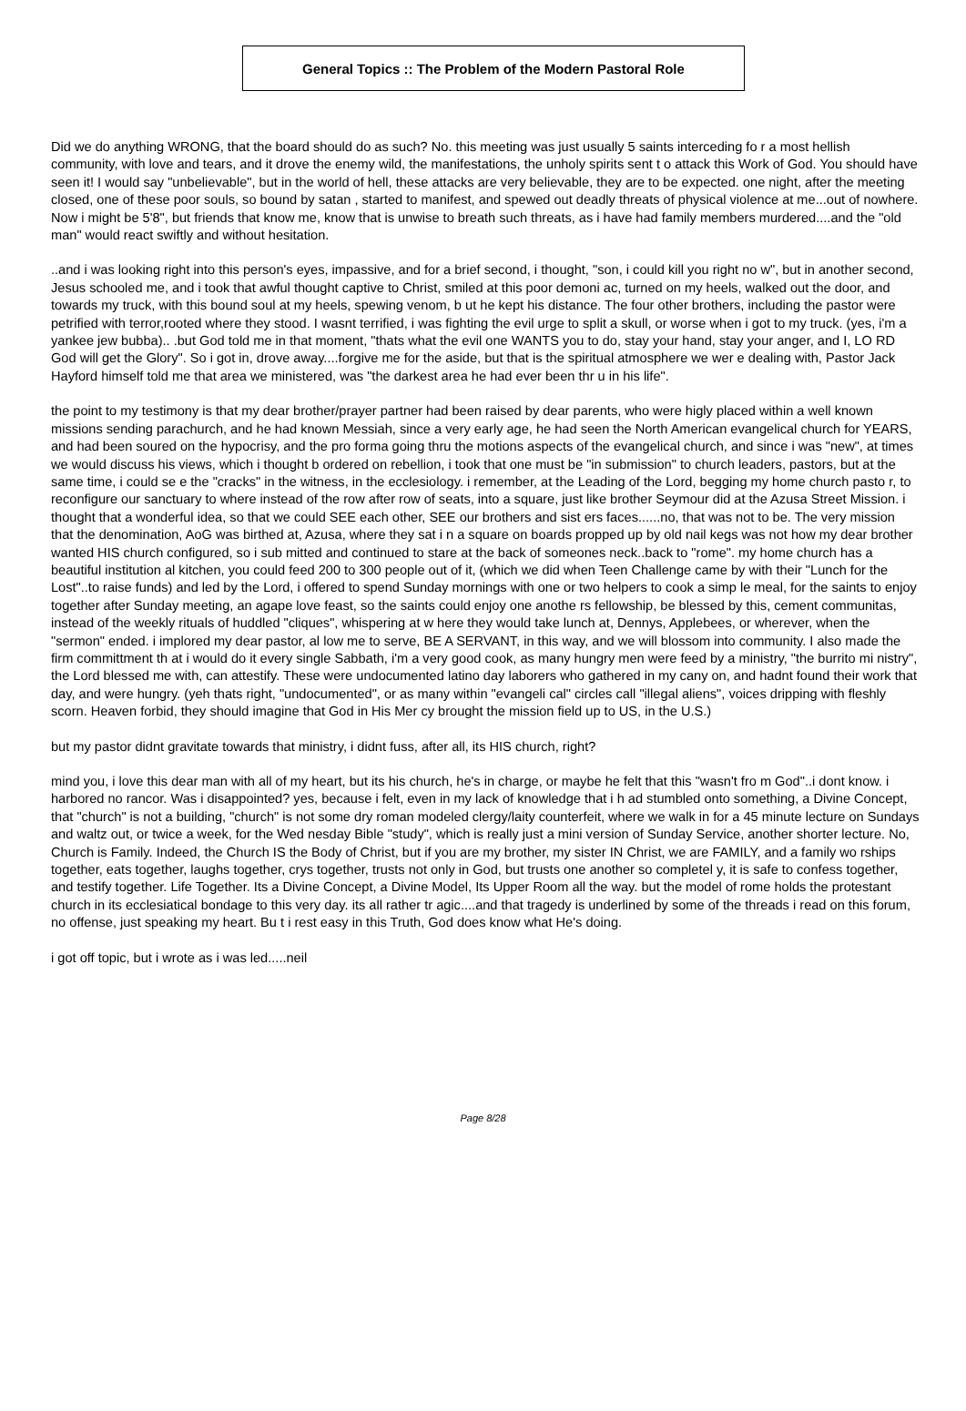General Topics :: The Problem of the Modern Pastoral Role
Did we do anything WRONG, that the board should do as such? No. this meeting was just usually 5 saints interceding fo r a most hellish community, with love and tears, and it drove the enemy wild, the manifestations, the unholy spirits sent t o attack this Work of God. You should have seen it! I would say "unbelievable", but in the world of hell, these attacks are very believable, they are to be expected. one night, after the meeting closed, one of these poor souls, so bound by satan , started to manifest, and spewed out deadly threats of physical violence at me...out of nowhere. Now i might be 5'8", but friends that know me, know that is unwise to breath such threats, as i have had family members murdered....and the "old man" would react swiftly and without hesitation.
..and i was looking right into this person's eyes, impassive, and for a brief second, i thought, "son, i could kill you right no w", but in another second, Jesus schooled me, and i took that awful thought captive to Christ, smiled at this poor demoni ac, turned on my heels, walked out the door, and towards my truck, with this bound soul at my heels, spewing venom, b ut he kept his distance. The four other brothers, including the pastor were petrified with terror,rooted where they stood. I wasnt terrified, i was fighting the evil urge to split a skull, or worse when i got to my truck. (yes, i'm a yankee jew bubba).. .but God told me in that moment, "thats what the evil one WANTS you to do, stay your hand, stay your anger, and I, LO RD God will get the Glory". So i got in, drove away....forgive me for the aside, but that is the spiritual atmosphere we wer e dealing with, Pastor Jack Hayford himself told me that area we ministered, was "the darkest area he had ever been thr u in his life".
the point to my testimony is that my dear brother/prayer partner had been raised by dear parents, who were higly placed within a well known missions sending parachurch, and he had known Messiah, since a very early age, he had seen the North American evangelical church for YEARS, and had been soured on the hypocrisy, and the pro forma going thru the motions aspects of the evangelical church, and since i was "new", at times we would discuss his views, which i thought b ordered on rebellion, i took that one must be "in submission" to church leaders, pastors, but at the same time, i could se e the "cracks" in the witness, in the ecclesiology. i remember, at the Leading of the Lord, begging my home church pasto r, to reconfigure our sanctuary to where instead of the row after row of seats, into a square, just like brother Seymour did at the Azusa Street Mission. i thought that a wonderful idea, so that we could SEE each other, SEE our brothers and sist ers faces......no, that was not to be. The very mission that the denomination, AoG was birthed at, Azusa, where they sat i n a square on boards propped up by old nail kegs was not how my dear brother wanted HIS church configured, so i sub mitted and continued to stare at the back of someones neck..back to "rome". my home church has a beautiful institution al kitchen, you could feed 200 to 300 people out of it, (which we did when Teen Challenge came by with their "Lunch for the Lost"..to raise funds) and led by the Lord, i offered to spend Sunday mornings with one or two helpers to cook a simp le meal, for the saints to enjoy together after Sunday meeting, an agape love feast, so the saints could enjoy one anothe rs fellowship, be blessed by this, cement communitas, instead of the weekly rituals of huddled "cliques", whispering at w here they would take lunch at, Dennys, Applebees, or wherever, when the "sermon" ended. i implored my dear pastor, al low me to serve, BE A SERVANT, in this way, and we will blossom into community. I also made the firm committment th at i would do it every single Sabbath, i'm a very good cook, as many hungry men were feed by a ministry, "the burrito mi nistry", the Lord blessed me with, can attestify. These were undocumented latino day laborers who gathered in my cany on, and hadnt found their work that day, and were hungry. (yeh thats right, "undocumented", or as many within "evangeli cal" circles call "illegal aliens", voices dripping with fleshly scorn. Heaven forbid, they should imagine that God in His Mer cy brought the mission field up to US, in the U.S.)
but my pastor didnt gravitate towards that ministry, i didnt fuss, after all, its HIS church, right?
mind you, i love this dear man with all of my heart, but its his church, he's in charge, or maybe he felt that this "wasn't fro m God"..i dont know. i harbored no rancor. Was i disappointed? yes, because i felt, even in my lack of knowledge that i h ad stumbled onto something, a Divine Concept, that "church" is not a building, "church" is not some dry roman modeled clergy/laity counterfeit, where we walk in for a 45 minute lecture on Sundays and waltz out, or twice a week, for the Wed nesday Bible "study", which is really just a mini version of Sunday Service, another shorter lecture. No, Church is Family. Indeed, the Church IS the Body of Christ, but if you are my brother, my sister IN Christ, we are FAMILY, and a family wo rships together, eats together, laughs together, crys together, trusts not only in God, but trusts one another so completel y, it is safe to confess together, and testify together. Life Together. Its a Divine Concept, a Divine Model, Its Upper Room all the way. but the model of rome holds the protestant church in its ecclesiatical bondage to this very day. its all rather tr agic....and that tragedy is underlined by some of the threads i read on this forum, no offense, just speaking my heart. Bu t i rest easy in this Truth, God does know what He's doing.
i got off topic, but i wrote as i was led.....neil
Page 8/28